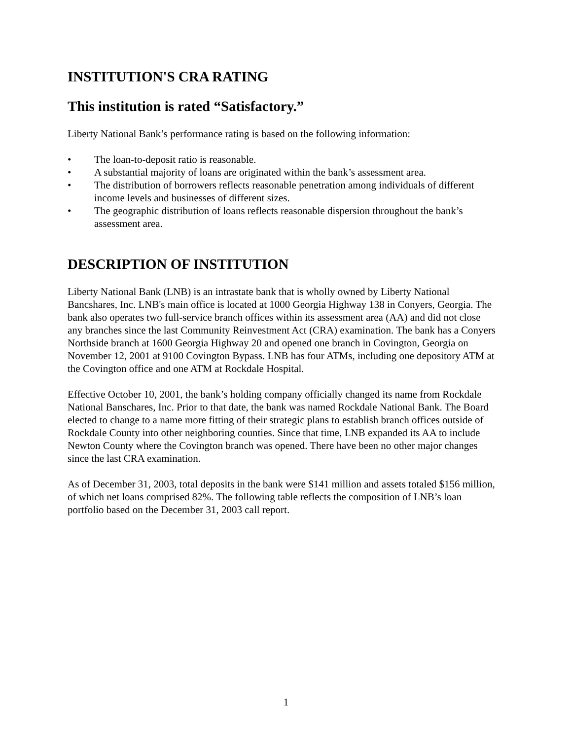INSTITUTION'S CRA RATING
This institution is rated “Satisfactory.”
Liberty National Bank’s performance rating is based on the following information:
• The loan-to-deposit ratio is reasonable.
• A substantial majority of loans are originated within the bank’s assessment area.
• The distribution of borrowers reflects reasonable penetration among individuals of different income levels and businesses of different sizes.
• The geographic distribution of loans reflects reasonable dispersion throughout the bank’s assessment area.
DESCRIPTION OF INSTITUTION
Liberty National Bank (LNB) is an intrastate bank that is wholly owned by Liberty National Bancshares, Inc. LNB's main office is located at 1000 Georgia Highway 138 in Conyers, Georgia. The bank also operates two full-service branch offices within its assessment area (AA) and did not close any branches since the last Community Reinvestment Act (CRA) examination. The bank has a Conyers Northside branch at 1600 Georgia Highway 20 and opened one branch in Covington, Georgia on November 12, 2001 at 9100 Covington Bypass. LNB has four ATMs, including one depository ATM at the Covington office and one ATM at Rockdale Hospital.
Effective October 10, 2001, the bank’s holding company officially changed its name from Rockdale National Banschares, Inc. Prior to that date, the bank was named Rockdale National Bank. The Board elected to change to a name more fitting of their strategic plans to establish branch offices outside of Rockdale County into other neighboring counties. Since that time, LNB expanded its AA to include Newton County where the Covington branch was opened. There have been no other major changes since the last CRA examination.
As of December 31, 2003, total deposits in the bank were $141 million and assets totaled $156 million, of which net loans comprised 82%. The following table reflects the composition of LNB’s loan portfolio based on the December 31, 2003 call report.
1